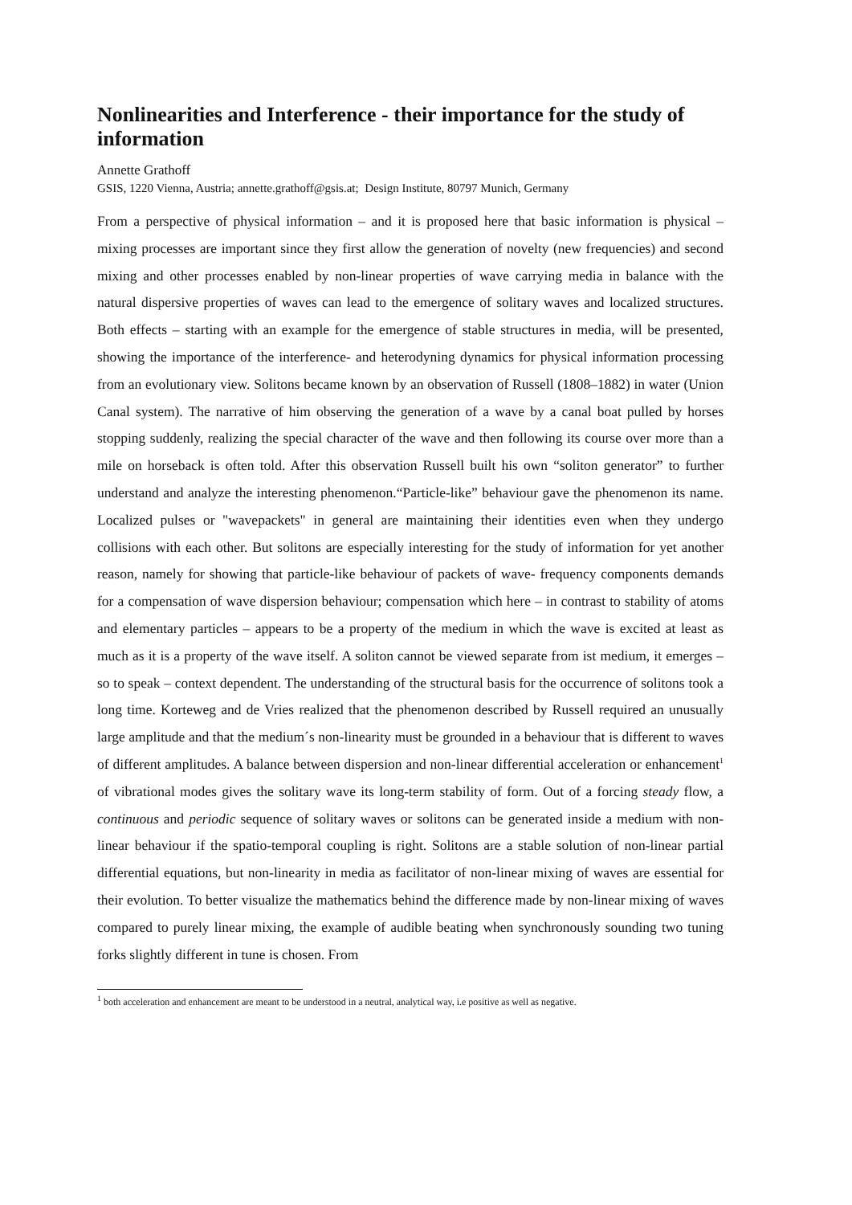Nonlinearities and Interference - their importance for the study of information
Annette Grathoff
GSIS, 1220 Vienna, Austria; annette.grathoff@gsis.at; Design Institute, 80797 Munich, Germany
From a perspective of physical information – and it is proposed here that basic information is physical – mixing processes are important since they first allow the generation of novelty (new frequencies) and second mixing and other processes enabled by non-linear properties of wave carrying media in balance with the natural dispersive properties of waves can lead to the emergence of solitary waves and localized structures. Both effects – starting with an example for the emergence of stable structures in media, will be presented, showing the importance of the interference- and heterodyning dynamics for physical information processing from an evolutionary view. Solitons became known by an observation of Russell (1808–1882) in water (Union Canal system). The narrative of him observing the generation of a wave by a canal boat pulled by horses stopping suddenly, realizing the special character of the wave and then following its course over more than a mile on horseback is often told. After this observation Russell built his own “soliton generator” to further understand and analyze the interesting phenomenon.“Particle-like” behaviour gave the phenomenon its name. Localized pulses or "wavepackets" in general are maintaining their identities even when they undergo collisions with each other. But solitons are especially interesting for the study of information for yet another reason, namely for showing that particle-like behaviour of packets of wave- frequency components demands for a compensation of wave dispersion behaviour; compensation which here – in contrast to stability of atoms and elementary particles – appears to be a property of the medium in which the wave is excited at least as much as it is a property of the wave itself. A soliton cannot be viewed separate from ist medium, it emerges – so to speak – context dependent. The understanding of the structural basis for the occurrence of solitons took a long time. Korteweg and de Vries realized that the phenomenon described by Russell required an unusually large amplitude and that the medium´s non-linearity must be grounded in a behaviour that is different to waves of different amplitudes. A balance between dispersion and non-linear differential acceleration or enhancement<sup>1</sup> of vibrational modes gives the solitary wave its long-term stability of form. Out of a forcing steady flow, a continuous and periodic sequence of solitary waves or solitons can be generated inside a medium with non-linear behaviour if the spatio-temporal coupling is right. Solitons are a stable solution of non-linear partial differential equations, but non-linearity in media as facilitator of non-linear mixing of waves are essential for their evolution. To better visualize the mathematics behind the difference made by non-linear mixing of waves compared to purely linear mixing, the example of audible beating when synchronously sounding two tuning forks slightly different in tune is chosen. From
<sup>1</sup> both acceleration and enhancement are meant to be understood in a neutral, analytical way, i.e positive as well as negative.